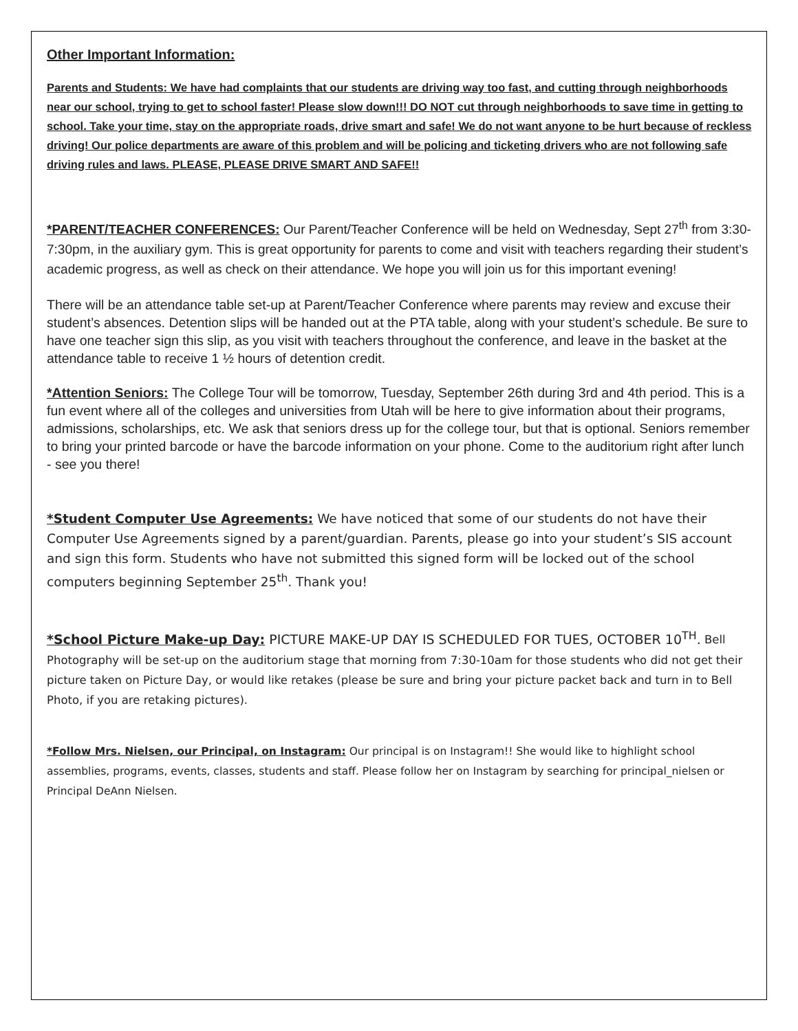Other Important Information:
Parents and Students: We have had complaints that our students are driving way too fast, and cutting through neighborhoods near our school, trying to get to school faster! Please slow down!!! DO NOT cut through neighborhoods to save time in getting to school. Take your time, stay on the appropriate roads, drive smart and safe! We do not want anyone to be hurt because of reckless driving! Our police departments are aware of this problem and will be policing and ticketing drivers who are not following safe driving rules and laws. PLEASE, PLEASE DRIVE SMART AND SAFE!!
*PARENT/TEACHER CONFERENCES: Our Parent/Teacher Conference will be held on Wednesday, Sept 27<sup>th</sup> from 3:30-7:30pm, in the auxiliary gym. This is great opportunity for parents to come and visit with teachers regarding their student’s academic progress, as well as check on their attendance. We hope you will join us for this important evening!
There will be an attendance table set-up at Parent/Teacher Conference where parents may review and excuse their student’s absences. Detention slips will be handed out at the PTA table, along with your student’s schedule. Be sure to have one teacher sign this slip, as you visit with teachers throughout the conference, and leave in the basket at the attendance table to receive 1 ½ hours of detention credit.
*Attention Seniors: The College Tour will be tomorrow, Tuesday, September 26th during 3rd and 4th period. This is a fun event where all of the colleges and universities from Utah will be here to give information about their programs, admissions, scholarships, etc. We ask that seniors dress up for the college tour, but that is optional. Seniors remember to bring your printed barcode or have the barcode information on your phone. Come to the auditorium right after lunch - see you there!
*Student Computer Use Agreements: We have noticed that some of our students do not have their Computer Use Agreements signed by a parent/guardian. Parents, please go into your student’s SIS account and sign this form. Students who have not submitted this signed form will be locked out of the school computers beginning September 25<sup>th</sup>. Thank you!
*School Picture Make-up Day: PICTURE MAKE-UP DAY IS SCHEDULED FOR TUES, OCTOBER 10<sup>TH</sup>. Bell Photography will be set-up on the auditorium stage that morning from 7:30-10am for those students who did not get their picture taken on Picture Day, or would like retakes (please be sure and bring your picture packet back and turn in to Bell Photo, if you are retaking pictures).
*Follow Mrs. Nielsen, our Principal, on Instagram: Our principal is on Instagram!! She would like to highlight school assemblies, programs, events, classes, students and staff. Please follow her on Instagram by searching for principal_nielsen or Principal DeAnn Nielsen.